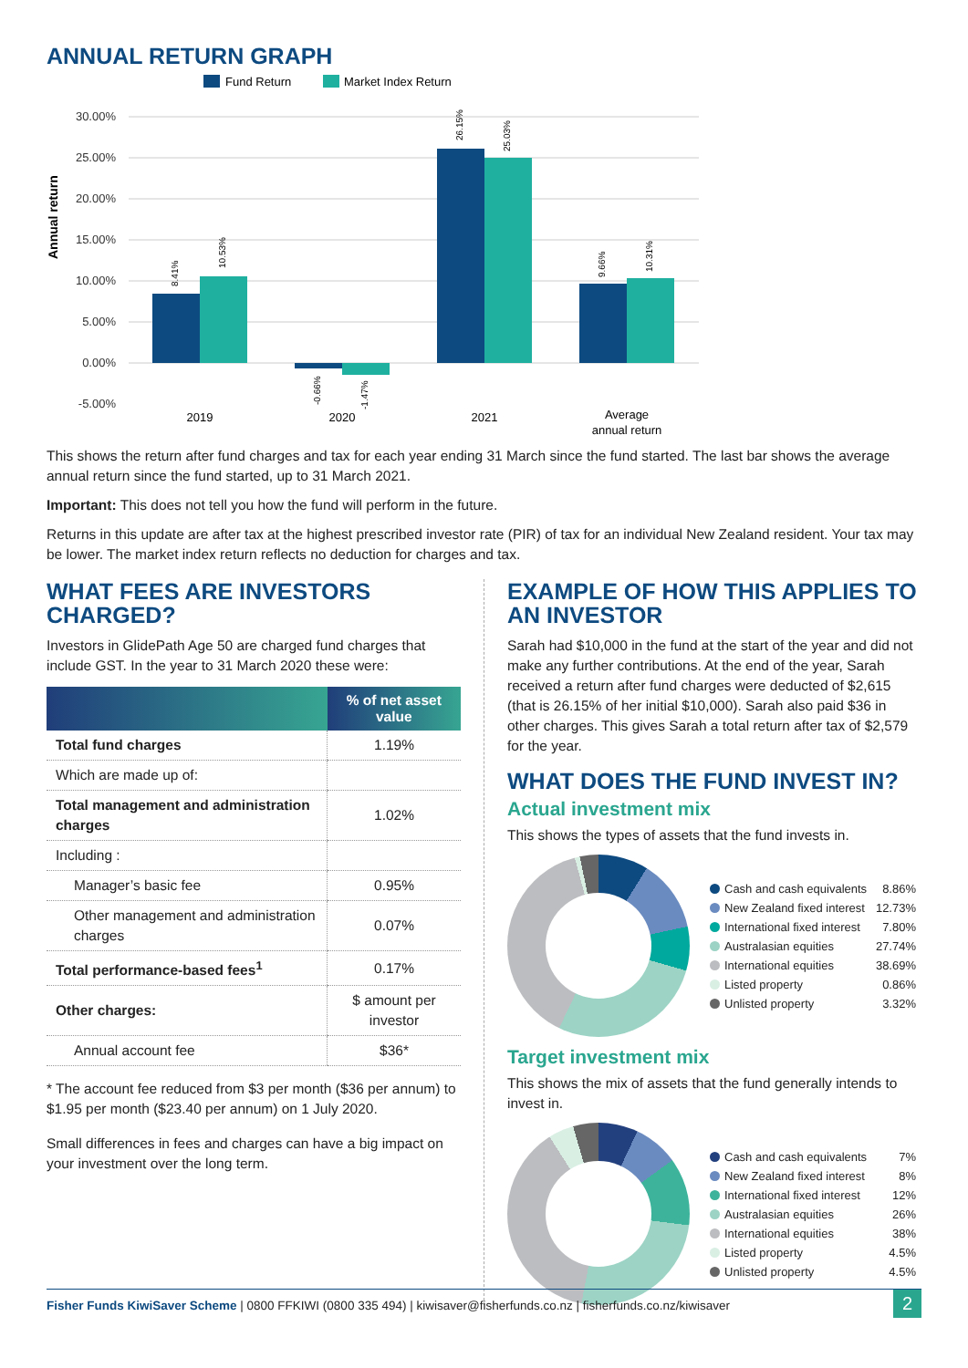ANNUAL RETURN GRAPH
Fund Return
Market Index Return
30.00%
25.00%
20.00%
15.00%
10.00%
5.00%
0.00%
-5.00%
Annual return
8.41%
10.53%
-0.66%
-1.47%
26.15%
25.03%
9.66%
10.31%
2019
2020
2021
Average
annual return
This shows the return after fund charges and tax for each year ending 31 March since the fund started. The last bar shows the average annual return since the fund started, up to 31 March 2021.
Important: This does not tell you how the fund will perform in the future.
Returns in this update are after tax at the highest prescribed investor rate (PIR) of tax for an individual New Zealand resident. Your tax may be lower. The market index return reflects no deduction for charges and tax.
WHAT FEES ARE INVESTORS CHARGED?
Investors in GlidePath Age 50 are charged fund charges that include GST. In the year to 31 March 2020 these were:
| | % of net asset value |
| --- | --- |
| Total fund charges | 1.19% |
| Which are made up of: | |
| Total management and administration charges | 1.02% |
| Including : | |
| Manager’s basic fee | 0.95% |
| Other management and administration charges | 0.07% |
| Total performance-based fees<sup>1</sup> | 0.17% |
| Other charges: | $ amount per investor |
| Annual account fee | $36* |
* The account fee reduced from $3 per month ($36 per annum) to $1.95 per month ($23.40 per annum) on 1 July 2020.
Small differences in fees and charges can have a big impact on your investment over the long term.
EXAMPLE OF HOW THIS APPLIES TO AN INVESTOR
Sarah had $10,000 in the fund at the start of the year and did not make any further contributions. At the end of the year, Sarah received a return after fund charges were deducted of $2,615 (that is 26.15% of her initial $10,000). Sarah also paid $36 in other charges. This gives Sarah a total return after tax of $2,579 for the year.
WHAT DOES THE FUND INVEST IN?
Actual investment mix
This shows the types of assets that the fund invests in.
| Cash and cash equivalents | 8.86% |
| New Zealand fixed interest | 12.73% |
| International fixed interest | 7.80% |
| Australasian equities | 27.74% |
| International equities | 38.69% |
| Listed property | 0.86% |
| Unlisted property | 3.32% |
Target investment mix
This shows the mix of assets that the fund generally intends to invest in.
| Cash and cash equivalents | 7% |
| New Zealand fixed interest | 8% |
| International fixed interest | 12% |
| Australasian equities | 26% |
| International equities | 38% |
| Listed property | 4.5% |
| Unlisted property | 4.5% |
Fisher Funds KiwiSaver Scheme | 0800 FFKIWI (0800 335 494) | kiwisaver@fisherfunds.co.nz | fisherfunds.co.nz/kiwisaver 2